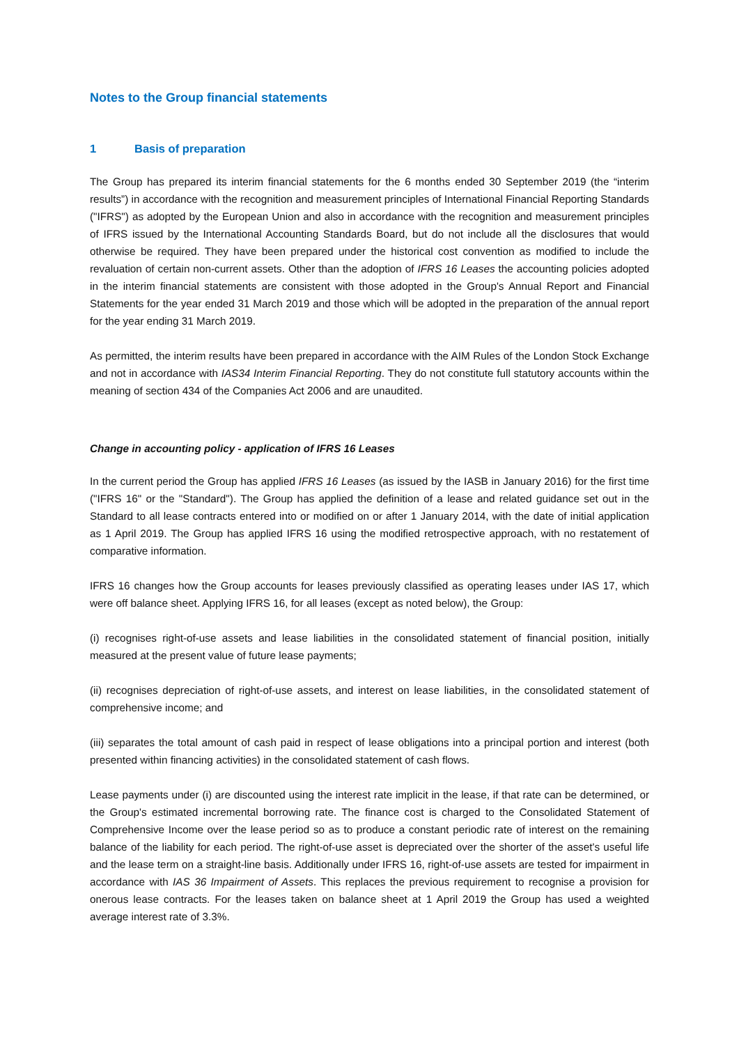Notes to the Group financial statements
1 Basis of preparation
The Group has prepared its interim financial statements for the 6 months ended 30 September 2019 (the “interim results”) in accordance with the recognition and measurement principles of International Financial Reporting Standards ("IFRS") as adopted by the European Union and also in accordance with the recognition and measurement principles of IFRS issued by the International Accounting Standards Board, but do not include all the disclosures that would otherwise be required. They have been prepared under the historical cost convention as modified to include the revaluation of certain non-current assets. Other than the adoption of IFRS 16 Leases the accounting policies adopted in the interim financial statements are consistent with those adopted in the Group's Annual Report and Financial Statements for the year ended 31 March 2019 and those which will be adopted in the preparation of the annual report for the year ending 31 March 2019.
As permitted, the interim results have been prepared in accordance with the AIM Rules of the London Stock Exchange and not in accordance with IAS34 Interim Financial Reporting. They do not constitute full statutory accounts within the meaning of section 434 of the Companies Act 2006 and are unaudited.
Change in accounting policy - application of IFRS 16 Leases
In the current period the Group has applied IFRS 16 Leases (as issued by the IASB in January 2016) for the first time ("IFRS 16" or the "Standard"). The Group has applied the definition of a lease and related guidance set out in the Standard to all lease contracts entered into or modified on or after 1 January 2014, with the date of initial application as 1 April 2019. The Group has applied IFRS 16 using the modified retrospective approach, with no restatement of comparative information.
IFRS 16 changes how the Group accounts for leases previously classified as operating leases under IAS 17, which were off balance sheet. Applying IFRS 16, for all leases (except as noted below), the Group:
(i) recognises right-of-use assets and lease liabilities in the consolidated statement of financial position, initially measured at the present value of future lease payments;
(ii) recognises depreciation of right-of-use assets, and interest on lease liabilities, in the consolidated statement of comprehensive income; and
(iii) separates the total amount of cash paid in respect of lease obligations into a principal portion and interest (both presented within financing activities) in the consolidated statement of cash flows.
Lease payments under (i) are discounted using the interest rate implicit in the lease, if that rate can be determined, or the Group's estimated incremental borrowing rate. The finance cost is charged to the Consolidated Statement of Comprehensive Income over the lease period so as to produce a constant periodic rate of interest on the remaining balance of the liability for each period. The right-of-use asset is depreciated over the shorter of the asset's useful life and the lease term on a straight-line basis. Additionally under IFRS 16, right-of-use assets are tested for impairment in accordance with IAS 36 Impairment of Assets. This replaces the previous requirement to recognise a provision for onerous lease contracts. For the leases taken on balance sheet at 1 April 2019 the Group has used a weighted average interest rate of 3.3%.